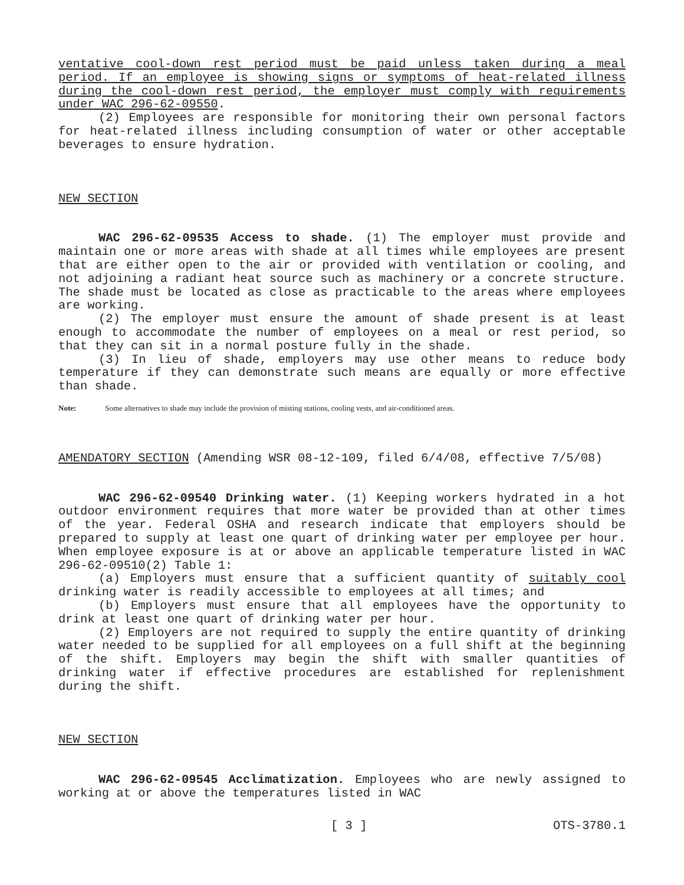ventative cool-down rest period must be paid unless taken during a meal period. If an employee is showing signs or symptoms of heat-related illness during the cool-down rest period, the employer must comply with requirements under WAC 296-62-09550.
(2) Employees are responsible for monitoring their own personal factors for heat-related illness including consumption of water or other acceptable beverages to ensure hydration.
NEW SECTION
WAC 296-62-09535 Access to shade. (1) The employer must provide and maintain one or more areas with shade at all times while employees are present that are either open to the air or provided with ventilation or cooling, and not adjoining a radiant heat source such as machinery or a concrete structure. The shade must be located as close as practicable to the areas where employees are working.
(2) The employer must ensure the amount of shade present is at least enough to accommodate the number of employees on a meal or rest period, so that they can sit in a normal posture fully in the shade.
(3) In lieu of shade, employers may use other means to reduce body temperature if they can demonstrate such means are equally or more effective than shade.
Note: Some alternatives to shade may include the provision of misting stations, cooling vests, and air-conditioned areas.
AMENDATORY SECTION (Amending WSR 08-12-109, filed 6/4/08, effective 7/5/08)
WAC 296-62-09540 Drinking water. (1) Keeping workers hydrated in a hot outdoor environment requires that more water be provided than at other times of the year. Federal OSHA and research indicate that employers should be prepared to supply at least one quart of drinking water per employee per hour. When employee exposure is at or above an applicable temperature listed in WAC 296-62-09510(2) Table 1:
(a) Employers must ensure that a sufficient quantity of suitably cool drinking water is readily accessible to employees at all times; and
(b) Employers must ensure that all employees have the opportunity to drink at least one quart of drinking water per hour.
(2) Employers are not required to supply the entire quantity of drinking water needed to be supplied for all employees on a full shift at the beginning of the shift. Employers may begin the shift with smaller quantities of drinking water if effective procedures are established for replenishment during the shift.
NEW SECTION
WAC 296-62-09545 Acclimatization. Employees who are newly assigned to working at or above the temperatures listed in WAC
[ 3 ] OTS-3780.1